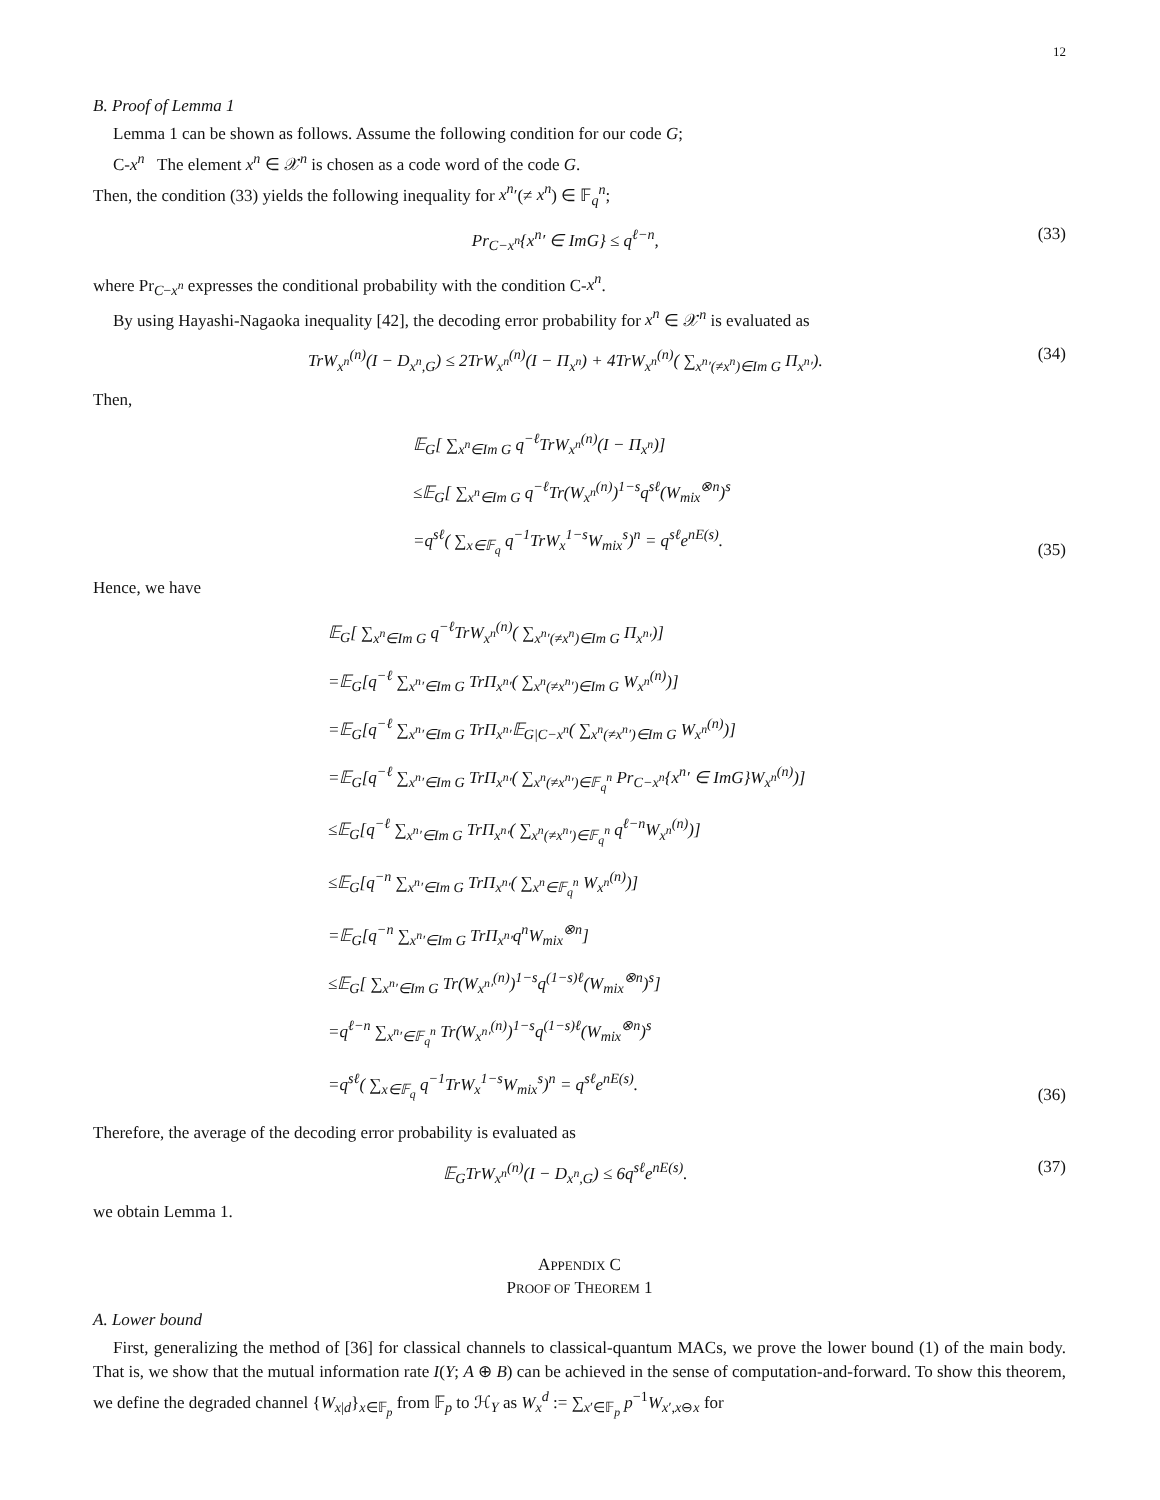12
B. Proof of Lemma 1
Lemma 1 can be shown as follows. Assume the following condition for our code G;
C-x<sup>n</sup> The element x<sup>n</sup> ∈ 𝒳<sup>n</sup> is chosen as a code word of the code G.
Then, the condition (33) yields the following inequality for x<sup>n</sup>′(≠ x<sup>n</sup>) ∈ 𝔽<sub>q</sub><sup>n</sup>;
Pr<sub>C−x<sup>n</sup></sub>{x<sup>n</sup>′ ∈ ImG} ≤ q<sup>ℓ−n</sup>, (33)
where Pr<sub>C−x<sup>n</sup></sub> expresses the conditional probability with the condition C-x<sup>n</sup>.
By using Hayashi-Nagaoka inequality [42], the decoding error probability for x<sup>n</sup> ∈ 𝒳<sup>n</sup> is evaluated as
TrW<sub>x<sup>n</sup></sub><sup>(n)</sup>(I − D<sub>x<sup>n</sup>,G</sub>) ≤ 2TrW<sub>x<sup>n</sup></sub><sup>(n)</sup>(I − Π<sub>x<sup>n</sup></sub>) + 4TrW<sub>x<sup>n</sup></sub><sup>(n)</sup>( ∑<sub>x<sup>n</sup>′(≠x<sup>n</sup>)∈Im G</sub> Π<sub>x<sup>n</sup>′</sub>). (34)
Then,
𝔼<sub>G</sub>[ ∑<sub>x<sup>n</sup>∈Im G</sub> q<sup>−ℓ</sup>TrW<sub>x<sup>n</sup></sub><sup>(n)</sup>(I − Π<sub>x<sup>n</sup></sub>)]
≤𝔼<sub>G</sub>[ ∑<sub>x<sup>n</sup>∈Im G</sub> q<sup>−ℓ</sup>Tr(W<sub>x<sup>n</sup></sub><sup>(n)</sup>)<sup>1−s</sup>q<sup>sℓ</sup>(W<sub>mix</sub><sup>⊗n</sup>)<sup>s</sup>
=q<sup>sℓ</sup>( ∑<sub>x∈𝔽<sub>q</sub></sub> q<sup>−1</sup>TrW<sub>x</sub><sup>1−s</sup>W<sub>mix</sub><sup>s</sup>)<sup>n</sup> = q<sup>sℓ</sup>e<sup>nE(s)</sup>.
(35)
Hence, we have
𝔼<sub>G</sub>[ ∑<sub>x<sup>n</sup>∈Im G</sub> q<sup>−ℓ</sup>TrW<sub>x<sup>n</sup></sub><sup>(n)</sup>( ∑<sub>x<sup>n</sup>′(≠x<sup>n</sup>)∈Im G</sub> Π<sub>x<sup>n</sup>′</sub>)]
=𝔼<sub>G</sub>[q<sup>−ℓ</sup> ∑<sub>x<sup>n</sup>′∈Im G</sub> TrΠ<sub>x<sup>n</sup>′</sub>( ∑<sub>x<sup>n</sup>(≠x<sup>n</sup>′)∈Im G</sub> W<sub>x<sup>n</sup></sub><sup>(n)</sup>)]
=𝔼<sub>G</sub>[q<sup>−ℓ</sup> ∑<sub>x<sup>n</sup>′∈Im G</sub> TrΠ<sub>x<sup>n</sup>′</sub>𝔼<sub>G|C−x<sup>n</sup></sub>( ∑<sub>x<sup>n</sup>(≠x<sup>n</sup>′)∈Im G</sub> W<sub>x<sup>n</sup></sub><sup>(n)</sup>)]
=𝔼<sub>G</sub>[q<sup>−ℓ</sup> ∑<sub>x<sup>n</sup>′∈Im G</sub> TrΠ<sub>x<sup>n</sup>′</sub>( ∑<sub>x<sup>n</sup>(≠x<sup>n</sup>′)∈𝔽<sub>q</sub><sup>n</sup></sub> Pr<sub>C−x<sup>n</sup></sub>{x<sup>n</sup>′ ∈ ImG}W<sub>x<sup>n</sup></sub><sup>(n)</sup>)]
≤𝔼<sub>G</sub>[q<sup>−ℓ</sup> ∑<sub>x<sup>n</sup>′∈Im G</sub> TrΠ<sub>x<sup>n</sup>′</sub>( ∑<sub>x<sup>n</sup>(≠x<sup>n</sup>′)∈𝔽<sub>q</sub><sup>n</sup></sub> q<sup>ℓ−n</sup>W<sub>x<sup>n</sup></sub><sup>(n)</sup>)]
≤𝔼<sub>G</sub>[q<sup>−n</sup> ∑<sub>x<sup>n</sup>′∈Im G</sub> TrΠ<sub>x<sup>n</sup>′</sub>( ∑<sub>x<sup>n</sup>∈𝔽<sub>q</sub><sup>n</sup></sub> W<sub>x<sup>n</sup></sub><sup>(n)</sup>)]
=𝔼<sub>G</sub>[q<sup>−n</sup> ∑<sub>x<sup>n</sup>′∈Im G</sub> TrΠ<sub>x<sup>n</sup>′</sub>q<sup>n</sup>W<sub>mix</sub><sup>⊗n</sup>]
≤𝔼<sub>G</sub>[ ∑<sub>x<sup>n</sup>′∈Im G</sub> Tr(W<sub>x<sup>n</sup>′</sub><sup>(n)</sup>)<sup>1−s</sup>q<sup>(1−s)ℓ</sup>(W<sub>mix</sub><sup>⊗n</sup>)<sup>s</sup>]
=q<sup>ℓ−n</sup> ∑<sub>x<sup>n</sup>′∈𝔽<sub>q</sub><sup>n</sup></sub> Tr(W<sub>x<sup>n</sup>′</sub><sup>(n)</sup>)<sup>1−s</sup>q<sup>(1−s)ℓ</sup>(W<sub>mix</sub><sup>⊗n</sup>)<sup>s</sup>
=q<sup>sℓ</sup>( ∑<sub>x∈𝔽<sub>q</sub></sub> q<sup>−1</sup>TrW<sub>x</sub><sup>1−s</sup>W<sub>mix</sub><sup>s</sup>)<sup>n</sup> = q<sup>sℓ</sup>e<sup>nE(s)</sup>.
(36)
Therefore, the average of the decoding error probability is evaluated as
𝔼<sub>G</sub>TrW<sub>x<sup>n</sup></sub><sup>(n)</sup>(I − D<sub>x<sup>n</sup>,G</sub>) ≤ 6q<sup>sℓ</sup>e<sup>nE(s)</sup>. (37)
we obtain Lemma 1.
APPENDIX C
PROOF OF THEOREM 1
A. Lower bound
First, generalizing the method of [36] for classical channels to classical-quantum MACs, we prove the lower bound (1) of the main body. That is, we show that the mutual information rate I(Y; A ⊕ B) can be achieved in the sense of computation-and-forward. To show this theorem, we define the degraded channel {W<sub>x|d</sub>}<sub>x∈𝔽<sub>p</sub></sub> from 𝔽<sub>p</sub> to ℋ<sub>Y</sub> as W<sub>x</sub><sup>d</sup> := ∑<sub>x′∈𝔽<sub>p</sub></sub> p<sup>−1</sup>W<sub>x′,x⊖x</sub> for